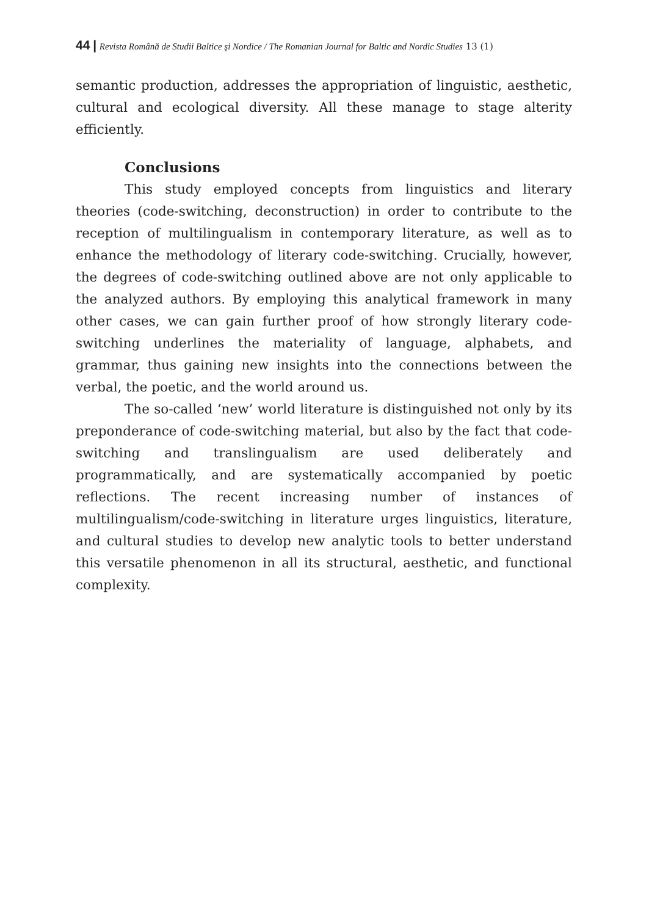44 | Revista Română de Studii Baltice şi Nordice / The Romanian Journal for Baltic and Nordic Studies 13 (1)
semantic production, addresses the appropriation of linguistic, aesthetic, cultural and ecological diversity. All these manage to stage alterity efficiently.
Conclusions
This study employed concepts from linguistics and literary theories (code-switching, deconstruction) in order to contribute to the reception of multilingualism in contemporary literature, as well as to enhance the methodology of literary code-switching. Crucially, however, the degrees of code-switching outlined above are not only applicable to the analyzed authors. By employing this analytical framework in many other cases, we can gain further proof of how strongly literary code-switching underlines the materiality of language, alphabets, and grammar, thus gaining new insights into the connections between the verbal, the poetic, and the world around us.
The so-called ‘new’ world literature is distinguished not only by its preponderance of code-switching material, but also by the fact that code-switching and translingualism are used deliberately and programmatically, and are systematically accompanied by poetic reflections. The recent increasing number of instances of multilingualism/code-switching in literature urges linguistics, literature, and cultural studies to develop new analytic tools to better understand this versatile phenomenon in all its structural, aesthetic, and functional complexity.